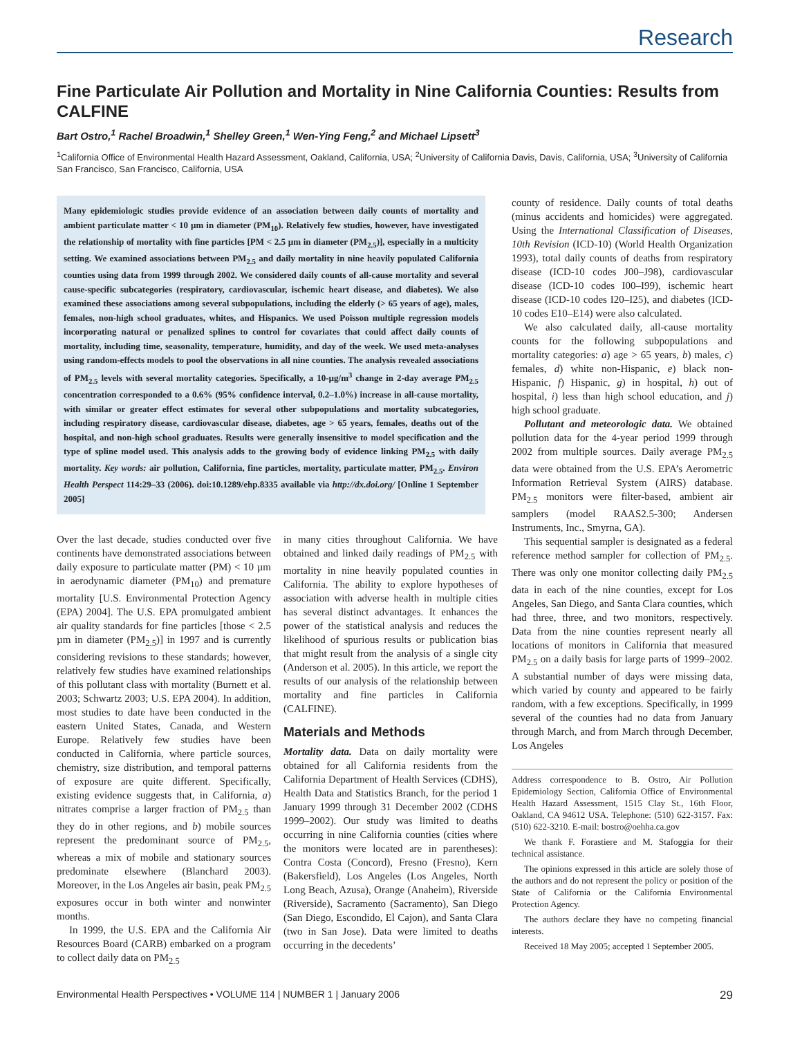Research
Fine Particulate Air Pollution and Mortality in Nine California Counties: Results from CALFINE
Bart Ostro,<sup>1</sup> Rachel Broadwin,<sup>1</sup> Shelley Green,<sup>1</sup> Wen-Ying Feng,<sup>2</sup> and Michael Lipsett<sup>3</sup>
<sup>1</sup> California Office of Environmental Health Hazard Assessment, Oakland, California, USA; <sup>2</sup>University of California Davis, Davis, California, USA; <sup>3</sup>University of California San Francisco, San Francisco, California, USA
Many epidemiologic studies provide evidence of an association between daily counts of mortality and ambient particulate matter < 10 µm in diameter (PM<sub>10</sub>). Relatively few studies, however, have investigated the relationship of mortality with fine particles [PM < 2.5 µm in diameter (PM<sub>2.5</sub>)], especially in a multicity setting. We examined associations between PM<sub>2.5</sub> and daily mortality in nine heavily populated California counties using data from 1999 through 2002. We considered daily counts of all-cause mortality and several cause-specific subcategories (respiratory, cardiovascular, ischemic heart disease, and diabetes). We also examined these associations among several subpopulations, including the elderly (> 65 years of age), males, females, non-high school graduates, whites, and Hispanics. We used Poisson multiple regression models incorporating natural or penalized splines to control for covariates that could affect daily counts of mortality, including time, seasonality, temperature, humidity, and day of the week. We used meta-analyses using random-effects models to pool the observations in all nine counties. The analysis revealed associations of PM<sub>2.5</sub> levels with several mortality categories. Specifically, a 10-µg/m<sup>3</sup> change in 2-day average PM<sub>2.5</sub> concentration corresponded to a 0.6% (95% confidence interval, 0.2–1.0%) increase in all-cause mortality, with similar or greater effect estimates for several other subpopulations and mortality subcategories, including respiratory disease, cardiovascular disease, diabetes, age > 65 years, females, deaths out of the hospital, and non-high school graduates. Results were generally insensitive to model specification and the type of spline model used. This analysis adds to the growing body of evidence linking PM<sub>2.5</sub> with daily mortality. Key words: air pollution, California, fine particles, mortality, particulate matter, PM<sub>2.5</sub>. Environ Health Perspect 114:29–33 (2006). doi:10.1289/ehp.8335 available via http://dx.doi.org/ [Online 1 September 2005]
Over the last decade, studies conducted over five continents have demonstrated associations between daily exposure to particulate matter (PM) < 10 µm in aerodynamic diameter (PM<sub>10</sub>) and premature mortality [U.S. Environmental Protection Agency (EPA) 2004]. The U.S. EPA promulgated ambient air quality standards for fine particles [those < 2.5 µm in diameter (PM<sub>2.5</sub>)] in 1997 and is currently considering revisions to these standards; however, relatively few studies have examined relationships of this pollutant class with mortality (Burnett et al. 2003; Schwartz 2003; U.S. EPA 2004). In addition, most studies to date have been conducted in the eastern United States, Canada, and Western Europe. Relatively few studies have been conducted in California, where particle sources, chemistry, size distribution, and temporal patterns of exposure are quite different. Specifically, existing evidence suggests that, in California, a) nitrates comprise a larger fraction of PM<sub>2.5</sub> than they do in other regions, and b) mobile sources represent the predominant source of PM<sub>2.5</sub>, whereas a mix of mobile and stationary sources predominate elsewhere (Blanchard 2003). Moreover, in the Los Angeles air basin, peak PM<sub>2.5</sub> exposures occur in both winter and nonwinter months.
In 1999, the U.S. EPA and the California Air Resources Board (CARB) embarked on a program to collect daily data on PM<sub>2.5</sub>
in many cities throughout California. We have obtained and linked daily readings of PM<sub>2.5</sub> with mortality in nine heavily populated counties in California. The ability to explore hypotheses of association with adverse health in multiple cities has several distinct advantages. It enhances the power of the statistical analysis and reduces the likelihood of spurious results or publication bias that might result from the analysis of a single city (Anderson et al. 2005). In this article, we report the results of our analysis of the relationship between mortality and fine particles in California (CALFINE).
Materials and Methods
Mortality data. Data on daily mortality were obtained for all California residents from the California Department of Health Services (CDHS), Health Data and Statistics Branch, for the period 1 January 1999 through 31 December 2002 (CDHS 1999–2002). Our study was limited to deaths occurring in nine California counties (cities where the monitors were located are in parentheses): Contra Costa (Concord), Fresno (Fresno), Kern (Bakersfield), Los Angeles (Los Angeles, North Long Beach, Azusa), Orange (Anaheim), Riverside (Riverside), Sacramento (Sacramento), San Diego (San Diego, Escondido, El Cajon), and Santa Clara (two in San Jose). Data were limited to deaths occurring in the decedents’
county of residence. Daily counts of total deaths (minus accidents and homicides) were aggregated. Using the International Classification of Diseases, 10th Revision (ICD-10) (World Health Organization 1993), total daily counts of deaths from respiratory disease (ICD-10 codes J00–J98), cardiovascular disease (ICD-10 codes I00–I99), ischemic heart disease (ICD-10 codes I20–I25), and diabetes (ICD-10 codes E10–E14) were also calculated.
We also calculated daily, all-cause mortality counts for the following subpopulations and mortality categories: a) age > 65 years, b) males, c) females, d) white non-Hispanic, e) black non-Hispanic, f) Hispanic, g) in hospital, h) out of hospital, i) less than high school education, and j) high school graduate.
Pollutant and meteorologic data. We obtained pollution data for the 4-year period 1999 through 2002 from multiple sources. Daily average PM<sub>2.5</sub> data were obtained from the U.S. EPA’s Aerometric Information Retrieval System (AIRS) database. PM<sub>2.5</sub> monitors were filter-based, ambient air samplers (model RAAS2.5-300; Andersen Instruments, Inc., Smyrna, GA).
This sequential sampler is designated as a federal reference method sampler for collection of PM<sub>2.5</sub>. There was only one monitor collecting daily PM<sub>2.5</sub> data in each of the nine counties, except for Los Angeles, San Diego, and Santa Clara counties, which had three, three, and two monitors, respectively. Data from the nine counties represent nearly all locations of monitors in California that measured PM<sub>2.5</sub> on a daily basis for large parts of 1999–2002. A substantial number of days were missing data, which varied by county and appeared to be fairly random, with a few exceptions. Specifically, in 1999 several of the counties had no data from January through March, and from March through December, Los Angeles
Address correspondence to B. Ostro, Air Pollution Epidemiology Section, California Office of Environmental Health Hazard Assessment, 1515 Clay St., 16th Floor, Oakland, CA 94612 USA. Telephone: (510) 622-3157. Fax: (510) 622-3210. E-mail: bostro@oehha.ca.gov
We thank F. Forastiere and M. Stafoggia for their technical assistance.
The opinions expressed in this article are solely those of the authors and do not represent the policy or position of the State of California or the California Environmental Protection Agency.
The authors declare they have no competing financial interests.
Received 18 May 2005; accepted 1 September 2005.
Environmental Health Perspectives • VOLUME 114 | NUMBER 1 | January 2006 29